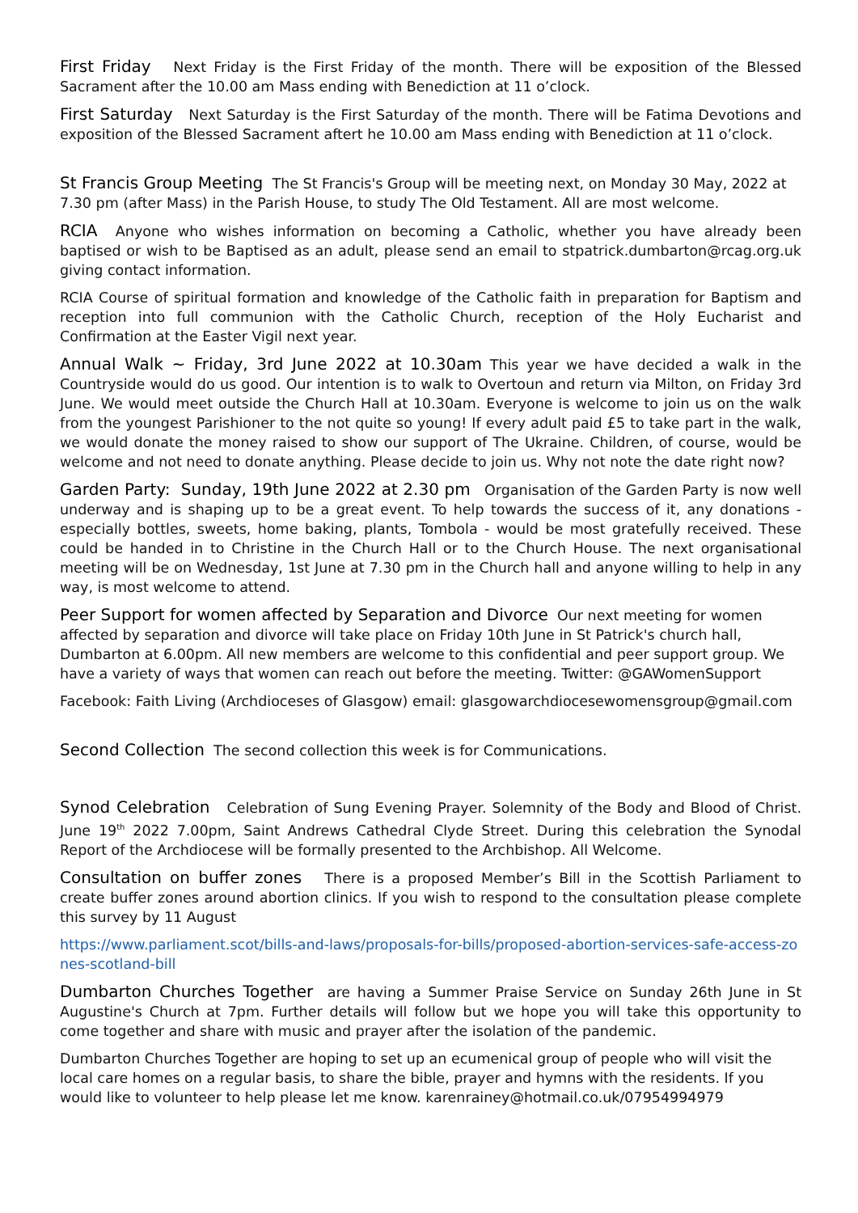First Friday Next Friday is the First Friday of the month. There will be exposition of the Blessed Sacrament after the 10.00 am Mass ending with Benediction at 11 o’clock.
First Saturday Next Saturday is the First Saturday of the month. There will be Fatima Devotions and exposition of the Blessed Sacrament aftert he 10.00 am Mass ending with Benediction at 11 o’clock.
St Francis Group Meeting The St Francis's Group will be meeting next, on Monday 30 May, 2022 at 7.30 pm (after Mass) in the Parish House, to study The Old Testament. All are most welcome.
RCIA Anyone who wishes information on becoming a Catholic, whether you have already been baptised or wish to be Baptised as an adult, please send an email to stpatrick.dumbarton@rcag.org.uk giving contact information.
RCIA Course of spiritual formation and knowledge of the Catholic faith in preparation for Baptism and reception into full communion with the Catholic Church, reception of the Holy Eucharist and Confirmation at the Easter Vigil next year.
Annual Walk ~ Friday, 3rd June 2022 at 10.30am This year we have decided a walk in the Countryside would do us good. Our intention is to walk to Overtoun and return via Milton, on Friday 3rd June. We would meet outside the Church Hall at 10.30am. Everyone is welcome to join us on the walk from the youngest Parishioner to the not quite so young! If every adult paid £5 to take part in the walk, we would donate the money raised to show our support of The Ukraine. Children, of course, would be welcome and not need to donate anything. Please decide to join us. Why not note the date right now?
Garden Party: Sunday, 19th June 2022 at 2.30 pm Organisation of the Garden Party is now well underway and is shaping up to be a great event. To help towards the success of it, any donations - especially bottles, sweets, home baking, plants, Tombola - would be most gratefully received. These could be handed in to Christine in the Church Hall or to the Church House. The next organisational meeting will be on Wednesday, 1st June at 7.30 pm in the Church hall and anyone willing to help in any way, is most welcome to attend.
Peer Support for women affected by Separation and Divorce Our next meeting for women affected by separation and divorce will take place on Friday 10th June in St Patrick's church hall, Dumbarton at 6.00pm. All new members are welcome to this confidential and peer support group. We have a variety of ways that women can reach out before the meeting. Twitter: @GAWomenSupport
Facebook: Faith Living (Archdioceses of Glasgow) email: glasgowarchdiocesewomensgroup@gmail.com
Second Collection The second collection this week is for Communications.
Synod Celebration Celebration of Sung Evening Prayer. Solemnity of the Body and Blood of Christ. June 19<sup>th</sup> 2022 7.00pm, Saint Andrews Cathedral Clyde Street. During this celebration the Synodal Report of the Archdiocese will be formally presented to the Archbishop. All Welcome.
Consultation on buffer zones There is a proposed Member’s Bill in the Scottish Parliament to create buffer zones around abortion clinics. If you wish to respond to the consultation please complete this survey by 11 August
https://www.parliament.scot/bills-and-laws/proposals-for-bills/proposed-abortion-services-safe-access-zones-scotland-bill
Dumbarton Churches Together are having a Summer Praise Service on Sunday 26th June in St Augustine's Church at 7pm. Further details will follow but we hope you will take this opportunity to come together and share with music and prayer after the isolation of the pandemic.
Dumbarton Churches Together are hoping to set up an ecumenical group of people who will visit the local care homes on a regular basis, to share the bible, prayer and hymns with the residents. If you would like to volunteer to help please let me know. karenrainey@hotmail.co.uk/07954994979